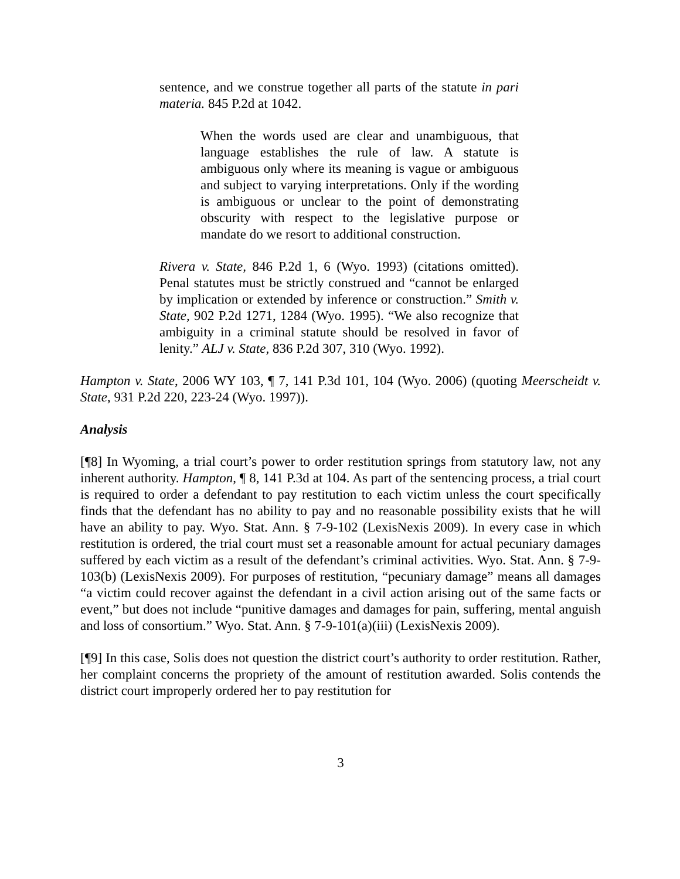sentence, and we construe together all parts of the statute in pari materia. 845 P.2d at 1042.
When the words used are clear and unambiguous, that language establishes the rule of law. A statute is ambiguous only where its meaning is vague or ambiguous and subject to varying interpretations. Only if the wording is ambiguous or unclear to the point of demonstrating obscurity with respect to the legislative purpose or mandate do we resort to additional construction.
Rivera v. State, 846 P.2d 1, 6 (Wyo. 1993) (citations omitted). Penal statutes must be strictly construed and “cannot be enlarged by implication or extended by inference or construction.” Smith v. State, 902 P.2d 1271, 1284 (Wyo. 1995). “We also recognize that ambiguity in a criminal statute should be resolved in favor of lenity.” ALJ v. State, 836 P.2d 307, 310 (Wyo. 1992).
Hampton v. State, 2006 WY 103, ¶ 7, 141 P.3d 101, 104 (Wyo. 2006) (quoting Meerscheidt v. State, 931 P.2d 220, 223-24 (Wyo. 1997)).
Analysis
[¶8] In Wyoming, a trial court’s power to order restitution springs from statutory law, not any inherent authority. Hampton, ¶ 8, 141 P.3d at 104. As part of the sentencing process, a trial court is required to order a defendant to pay restitution to each victim unless the court specifically finds that the defendant has no ability to pay and no reasonable possibility exists that he will have an ability to pay. Wyo. Stat. Ann. § 7-9-102 (LexisNexis 2009). In every case in which restitution is ordered, the trial court must set a reasonable amount for actual pecuniary damages suffered by each victim as a result of the defendant’s criminal activities. Wyo. Stat. Ann. § 7-9-103(b) (LexisNexis 2009). For purposes of restitution, “pecuniary damage” means all damages “a victim could recover against the defendant in a civil action arising out of the same facts or event,” but does not include “punitive damages and damages for pain, suffering, mental anguish and loss of consortium.” Wyo. Stat. Ann. § 7-9-101(a)(iii) (LexisNexis 2009).
[¶9] In this case, Solis does not question the district court’s authority to order restitution. Rather, her complaint concerns the propriety of the amount of restitution awarded. Solis contends the district court improperly ordered her to pay restitution for
3